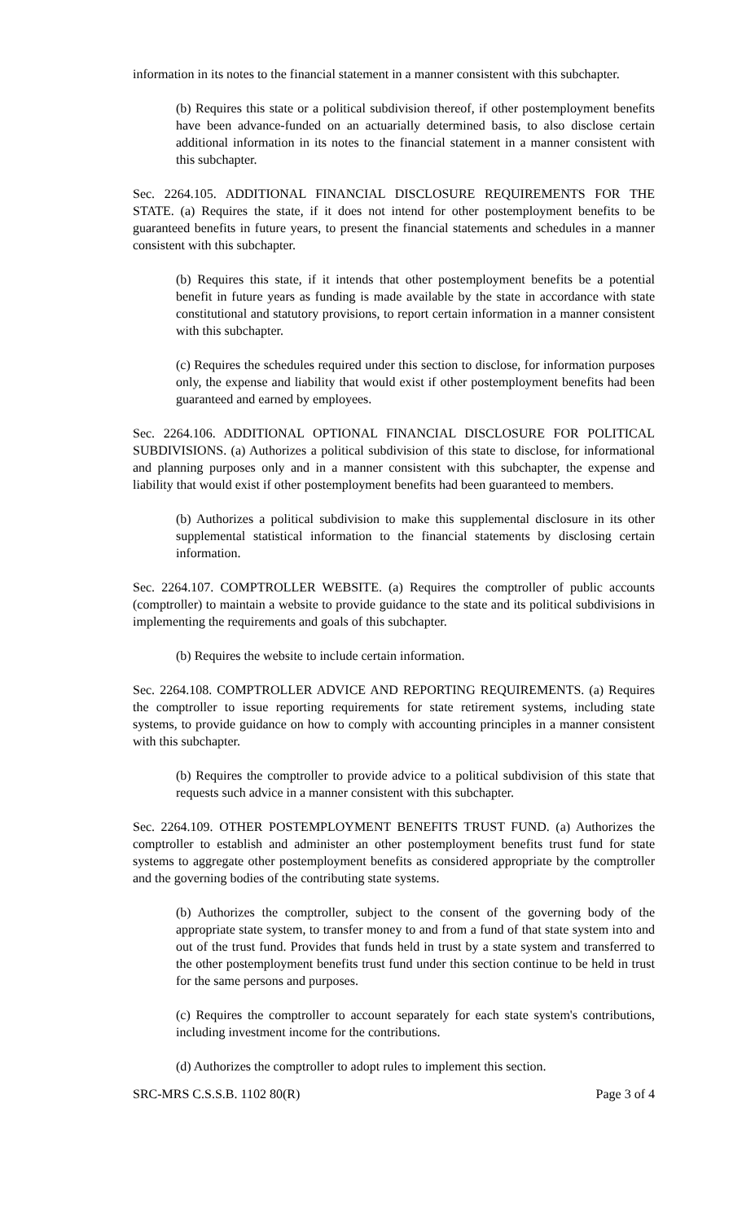information in its notes to the financial statement in a manner consistent with this subchapter.
(b) Requires this state or a political subdivision thereof, if other postemployment benefits have been advance-funded on an actuarially determined basis, to also disclose certain additional information in its notes to the financial statement in a manner consistent with this subchapter.
Sec. 2264.105. ADDITIONAL FINANCIAL DISCLOSURE REQUIREMENTS FOR THE STATE. (a) Requires the state, if it does not intend for other postemployment benefits to be guaranteed benefits in future years, to present the financial statements and schedules in a manner consistent with this subchapter.
(b) Requires this state, if it intends that other postemployment benefits be a potential benefit in future years as funding is made available by the state in accordance with state constitutional and statutory provisions, to report certain information in a manner consistent with this subchapter.
(c) Requires the schedules required under this section to disclose, for information purposes only, the expense and liability that would exist if other postemployment benefits had been guaranteed and earned by employees.
Sec. 2264.106. ADDITIONAL OPTIONAL FINANCIAL DISCLOSURE FOR POLITICAL SUBDIVISIONS. (a) Authorizes a political subdivision of this state to disclose, for informational and planning purposes only and in a manner consistent with this subchapter, the expense and liability that would exist if other postemployment benefits had been guaranteed to members.
(b) Authorizes a political subdivision to make this supplemental disclosure in its other supplemental statistical information to the financial statements by disclosing certain information.
Sec. 2264.107. COMPTROLLER WEBSITE. (a) Requires the comptroller of public accounts (comptroller) to maintain a website to provide guidance to the state and its political subdivisions in implementing the requirements and goals of this subchapter.
(b) Requires the website to include certain information.
Sec. 2264.108. COMPTROLLER ADVICE AND REPORTING REQUIREMENTS. (a) Requires the comptroller to issue reporting requirements for state retirement systems, including state systems, to provide guidance on how to comply with accounting principles in a manner consistent with this subchapter.
(b) Requires the comptroller to provide advice to a political subdivision of this state that requests such advice in a manner consistent with this subchapter.
Sec. 2264.109. OTHER POSTEMPLOYMENT BENEFITS TRUST FUND. (a) Authorizes the comptroller to establish and administer an other postemployment benefits trust fund for state systems to aggregate other postemployment benefits as considered appropriate by the comptroller and the governing bodies of the contributing state systems.
(b) Authorizes the comptroller, subject to the consent of the governing body of the appropriate state system, to transfer money to and from a fund of that state system into and out of the trust fund. Provides that funds held in trust by a state system and transferred to the other postemployment benefits trust fund under this section continue to be held in trust for the same persons and purposes.
(c) Requires the comptroller to account separately for each state system's contributions, including investment income for the contributions.
(d) Authorizes the comptroller to adopt rules to implement this section.
SRC-MRS C.S.S.B. 1102 80(R) Page 3 of 4